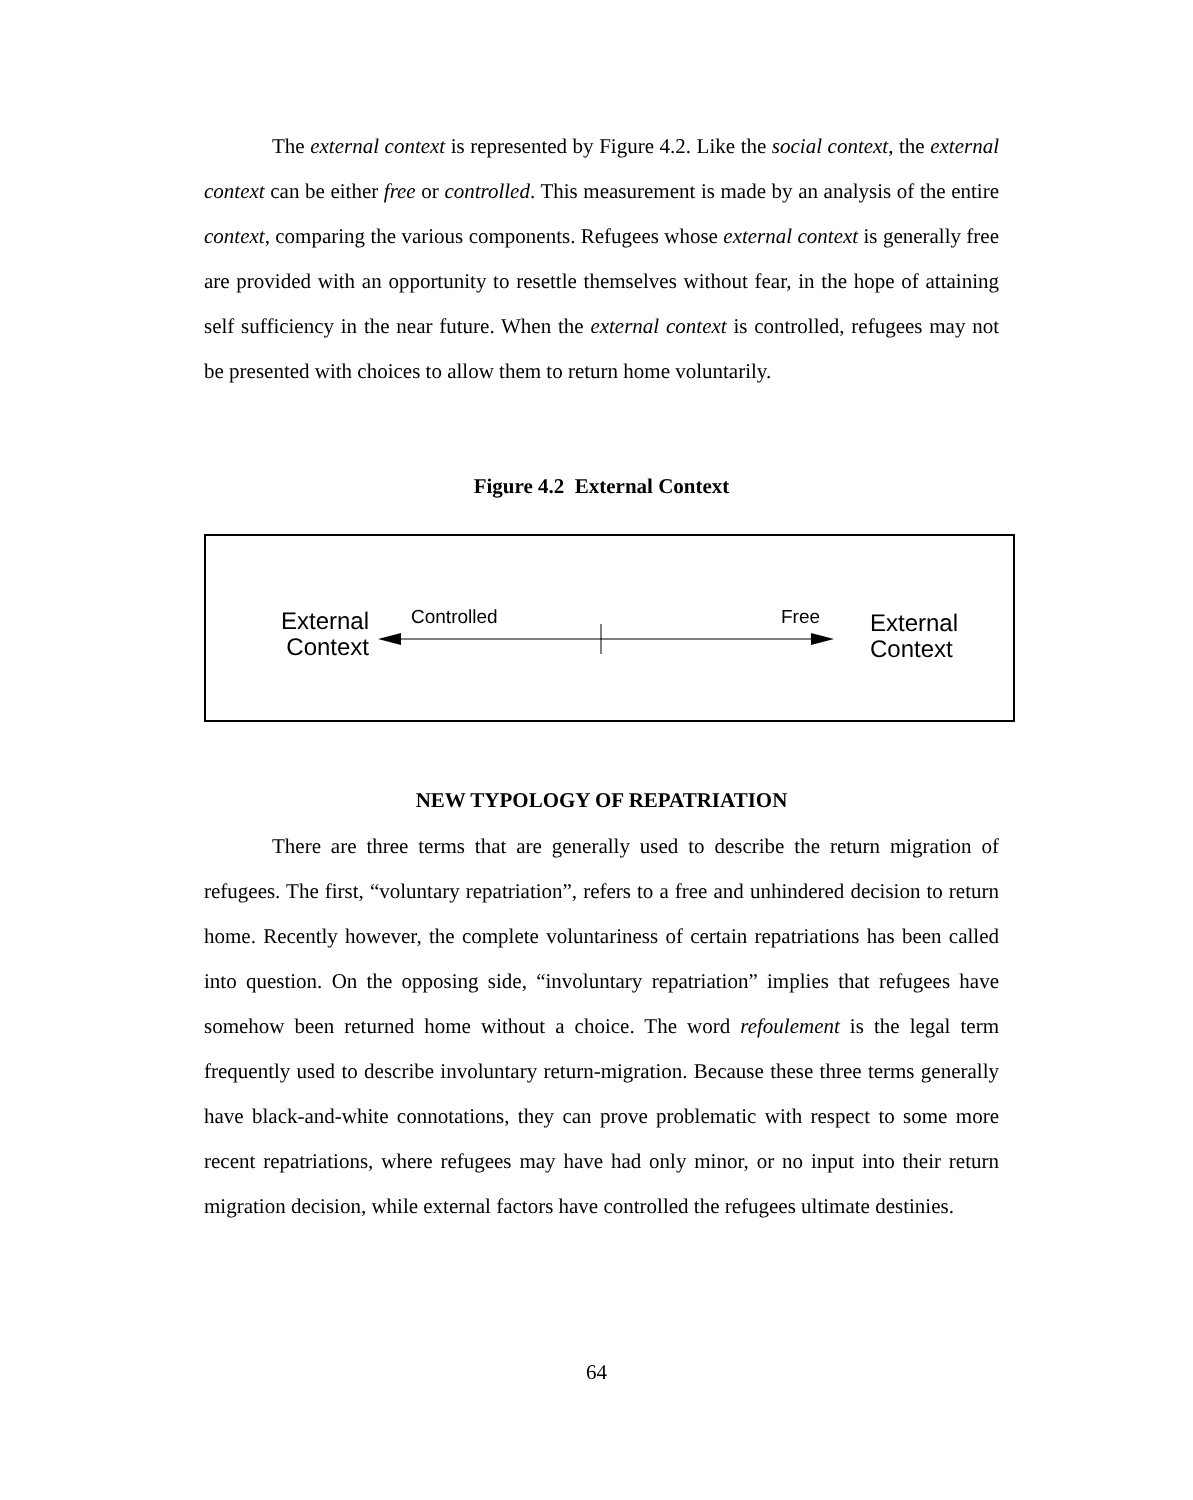The external context is represented by Figure 4.2. Like the social context, the external context can be either free or controlled. This measurement is made by an analysis of the entire context, comparing the various components. Refugees whose external context is generally free are provided with an opportunity to resettle themselves without fear, in the hope of attaining self sufficiency in the near future. When the external context is controlled, refugees may not be presented with choices to allow them to return home voluntarily.
Figure 4.2 External Context
External
Context
Controlled Free
External
Context
NEW TYPOLOGY OF REPATRIATION
There are three terms that are generally used to describe the return migration of refugees. The first, “voluntary repatriation”, refers to a free and unhindered decision to return home. Recently however, the complete voluntariness of certain repatriations has been called into question. On the opposing side, “involuntary repatriation” implies that refugees have somehow been returned home without a choice. The word refoulement is the legal term frequently used to describe involuntary return-migration. Because these three terms generally have black-and-white connotations, they can prove problematic with respect to some more recent repatriations, where refugees may have had only minor, or no input into their return migration decision, while external factors have controlled the refugees ultimate destinies.
64